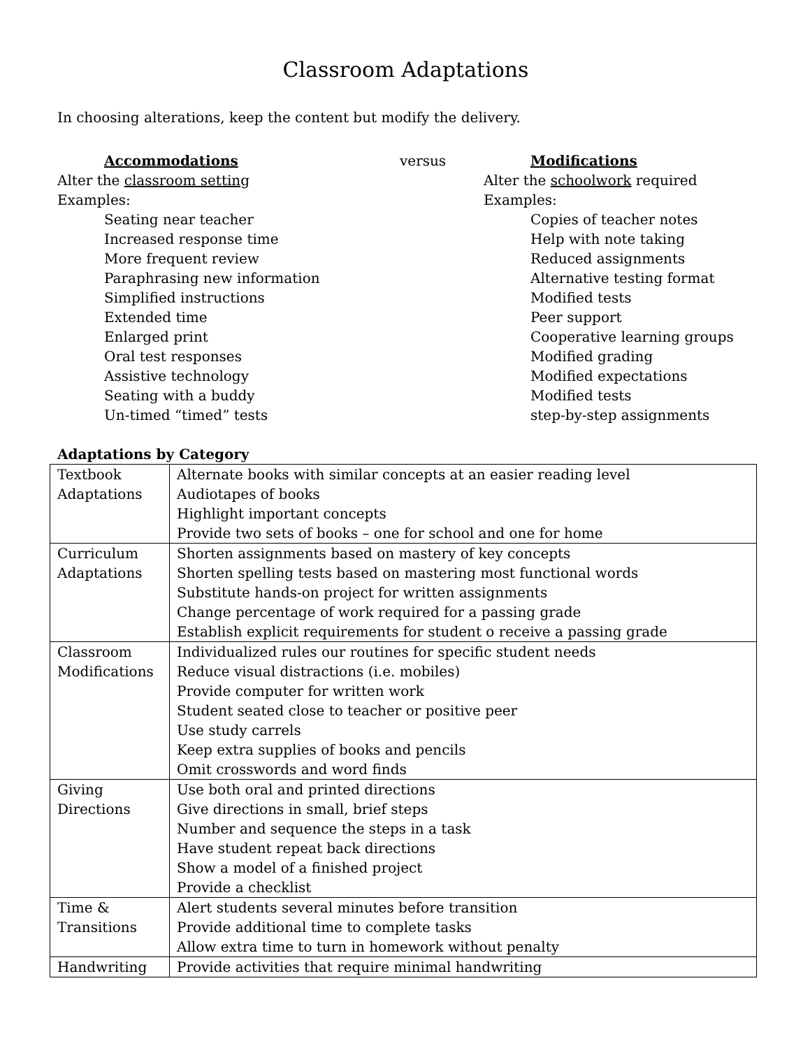Classroom Adaptations
In choosing alterations, keep the content but modify the delivery.
Accommodations
Alter the classroom setting
Examples:
Seating near teacher
Increased response time
More frequent review
Paraphrasing new information
Simplified instructions
Extended time
Enlarged print
Oral test responses
Assistive technology
Seating with a buddy
Un-timed “timed” tests
versus Modifications
Alter the schoolwork required
Examples:
Copies of teacher notes
Help with note taking
Reduced assignments
Alternative testing format
Modified tests
Peer support
Cooperative learning groups
Modified grading
Modified expectations
Modified tests
step-by-step assignments
Adaptations by Category
| Textbook Adaptations | Alternate books with similar concepts at an easier reading level Audiotapes of books Highlight important concepts Provide two sets of books – one for school and one for home |
| Curriculum Adaptations | Shorten assignments based on mastery of key concepts Shorten spelling tests based on mastering most functional words Substitute hands-on project for written assignments Change percentage of work required for a passing grade Establish explicit requirements for student o receive a passing grade |
| Classroom Modifications | Individualized rules our routines for specific student needs Reduce visual distractions (i.e. mobiles) Provide computer for written work Student seated close to teacher or positive peer Use study carrels Keep extra supplies of books and pencils Omit crosswords and word finds |
| Giving Directions | Use both oral and printed directions Give directions in small, brief steps Number and sequence the steps in a task Have student repeat back directions Show a model of a finished project Provide a checklist |
| Time & Transitions | Alert students several minutes before transition Provide additional time to complete tasks Allow extra time to turn in homework without penalty |
| Handwriting | Provide activities that require minimal handwriting |